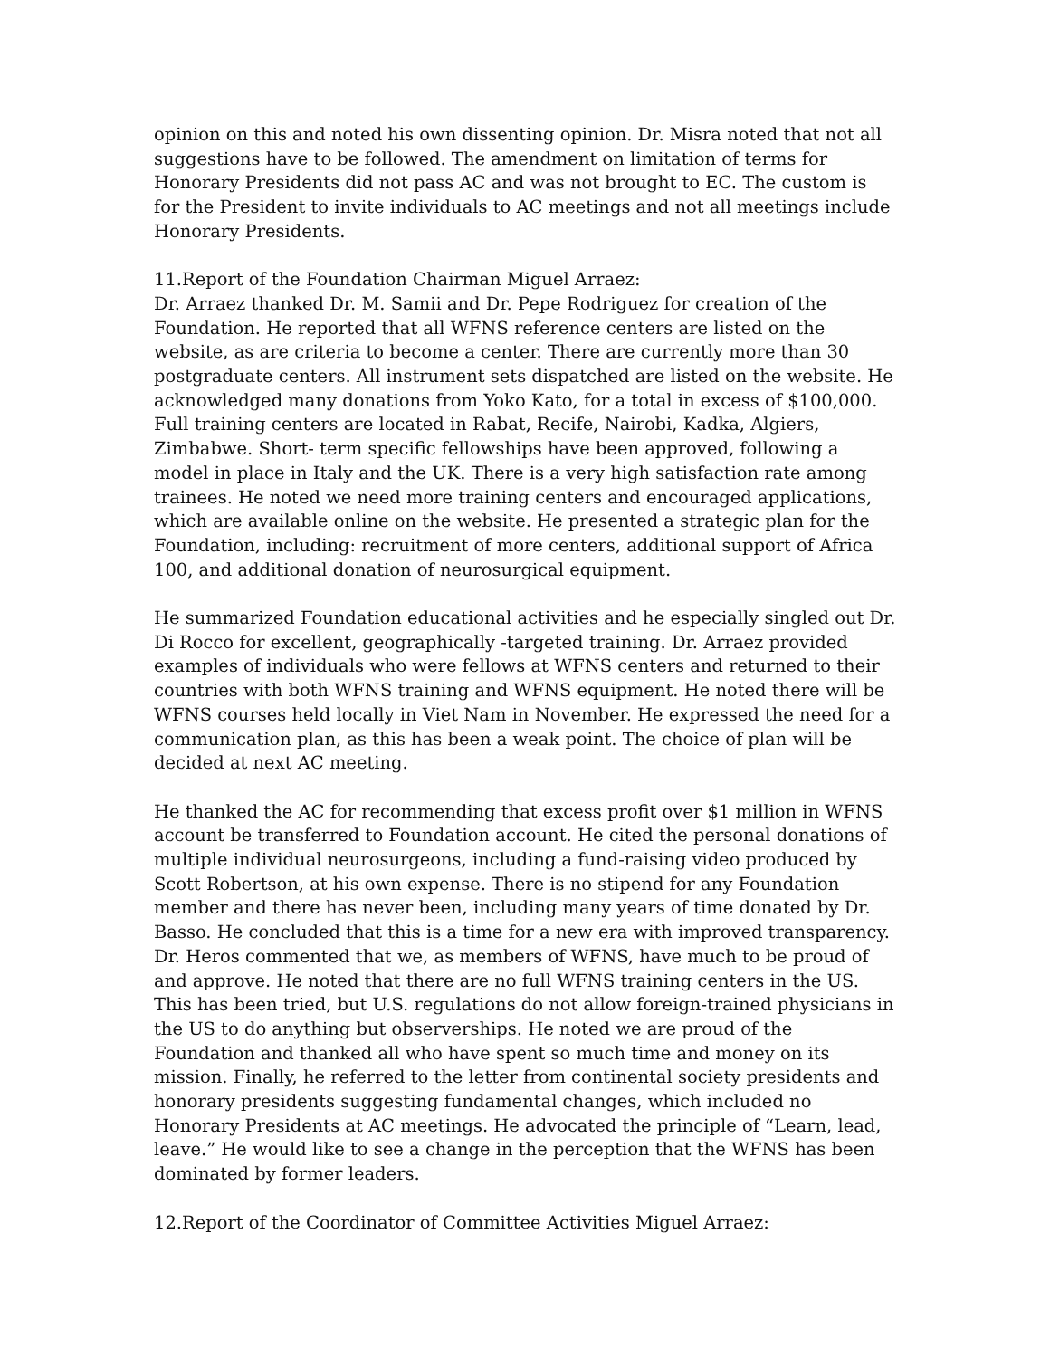opinion on this and noted his own dissenting opinion. Dr. Misra noted that not all suggestions have to be followed. The amendment on limitation of terms for Honorary Presidents did not pass AC and was not brought to EC. The custom is for the President to invite individuals to AC meetings and not all meetings include Honorary Presidents.
11.Report of the Foundation Chairman Miguel Arraez:
Dr. Arraez thanked Dr. M. Samii and Dr. Pepe Rodriguez for creation of the Foundation. He reported that all WFNS reference centers are listed on the website, as are criteria to become a center. There are currently more than 30 postgraduate centers. All instrument sets dispatched are listed on the website. He acknowledged many donations from Yoko Kato, for a total in excess of $100,000. Full training centers are located in Rabat, Recife, Nairobi, Kadka, Algiers, Zimbabwe. Short- term specific fellowships have been approved, following a model in place in Italy and the UK. There is a very high satisfaction rate among trainees. He noted we need more training centers and encouraged applications, which are available online on the website. He presented a strategic plan for the Foundation, including: recruitment of more centers, additional support of Africa 100, and additional donation of neurosurgical equipment.
He summarized Foundation educational activities and he especially singled out Dr. Di Rocco for excellent, geographically -targeted training. Dr. Arraez provided examples of individuals who were fellows at WFNS centers and returned to their countries with both WFNS training and WFNS equipment. He noted there will be WFNS courses held locally in Viet Nam in November. He expressed the need for a communication plan, as this has been a weak point. The choice of plan will be decided at next AC meeting.
He thanked the AC for recommending that excess profit over $1 million in WFNS account be transferred to Foundation account. He cited the personal donations of multiple individual neurosurgeons, including a fund-raising video produced by Scott Robertson, at his own expense. There is no stipend for any Foundation member and there has never been, including many years of time donated by Dr. Basso. He concluded that this is a time for a new era with improved transparency. Dr. Heros commented that we, as members of WFNS, have much to be proud of and approve. He noted that there are no full WFNS training centers in the US. This has been tried, but U.S. regulations do not allow foreign-trained physicians in the US to do anything but observerships. He noted we are proud of the Foundation and thanked all who have spent so much time and money on its mission. Finally, he referred to the letter from continental society presidents and honorary presidents suggesting fundamental changes, which included no Honorary Presidents at AC meetings. He advocated the principle of “Learn, lead, leave.” He would like to see a change in the perception that the WFNS has been dominated by former leaders.
12.Report of the Coordinator of Committee Activities Miguel Arraez: